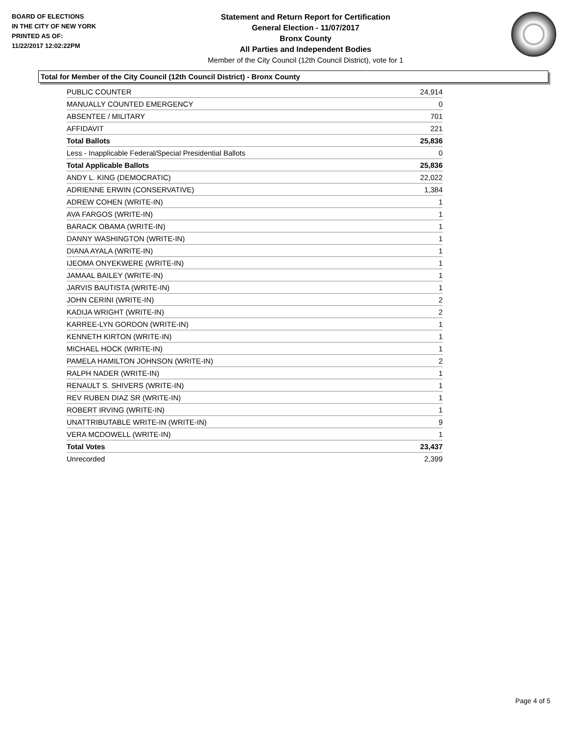BOARD OF ELECTIONS
IN THE CITY OF NEW YORK
PRINTED AS OF:
11/22/2017 12:02:22PM
Statement and Return Report for Certification
General Election - 11/07/2017
Bronx County
All Parties and Independent Bodies
Member of the City Council (12th Council District), vote for 1
Total for Member of the City Council (12th Council District) - Bronx County
| PUBLIC COUNTER | 24,914 |
| MANUALLY COUNTED EMERGENCY | 0 |
| ABSENTEE / MILITARY | 701 |
| AFFIDAVIT | 221 |
| Total Ballots | 25,836 |
| Less - Inapplicable Federal/Special Presidential Ballots | 0 |
| Total Applicable Ballots | 25,836 |
| ANDY L. KING (DEMOCRATIC) | 22,022 |
| ADRIENNE ERWIN (CONSERVATIVE) | 1,384 |
| ADREW COHEN (WRITE-IN) | 1 |
| AVA FARGOS (WRITE-IN) | 1 |
| BARACK OBAMA (WRITE-IN) | 1 |
| DANNY WASHINGTON (WRITE-IN) | 1 |
| DIANA AYALA (WRITE-IN) | 1 |
| IJEOMA ONYEKWERE (WRITE-IN) | 1 |
| JAMAAL BAILEY (WRITE-IN) | 1 |
| JARVIS BAUTISTA (WRITE-IN) | 1 |
| JOHN CERINI (WRITE-IN) | 2 |
| KADIJA WRIGHT (WRITE-IN) | 2 |
| KARREE-LYN GORDON (WRITE-IN) | 1 |
| KENNETH KIRTON (WRITE-IN) | 1 |
| MICHAEL HOCK (WRITE-IN) | 1 |
| PAMELA HAMILTON JOHNSON (WRITE-IN) | 2 |
| RALPH NADER (WRITE-IN) | 1 |
| RENAULT S. SHIVERS (WRITE-IN) | 1 |
| REV RUBEN DIAZ SR (WRITE-IN) | 1 |
| ROBERT IRVING (WRITE-IN) | 1 |
| UNATTRIBUTABLE WRITE-IN (WRITE-IN) | 9 |
| VERA MCDOWELL (WRITE-IN) | 1 |
| Total Votes | 23,437 |
| Unrecorded | 2,399 |
Page 4 of 5